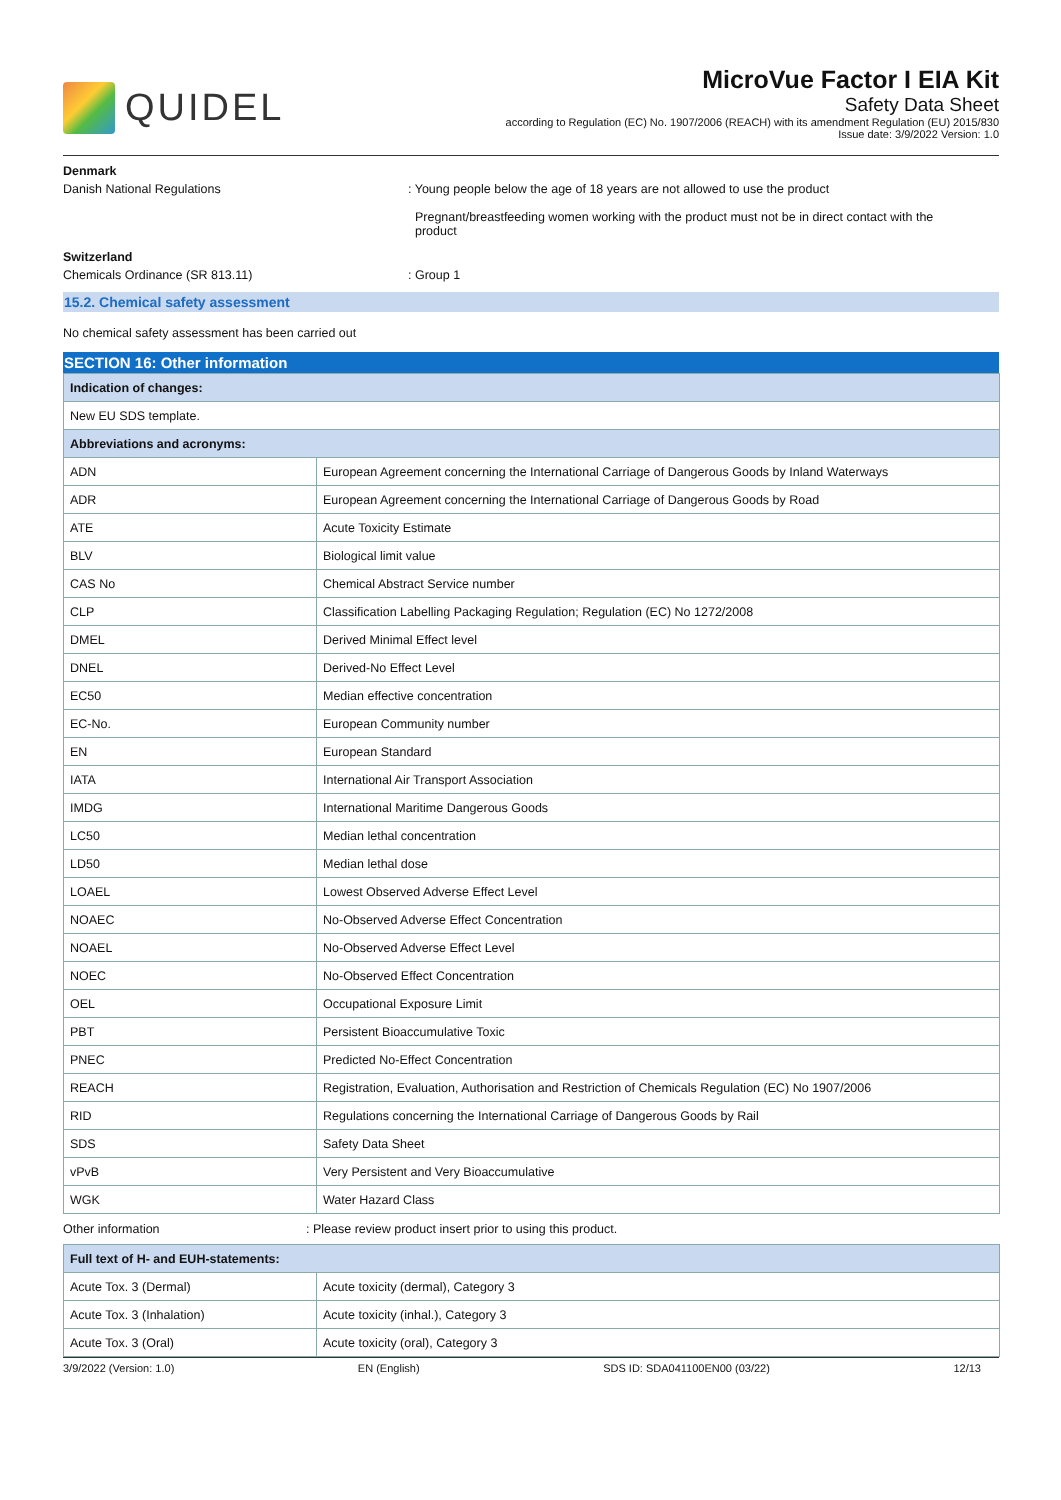QUIDEL
MicroVue Factor I EIA Kit
Safety Data Sheet
according to Regulation (EC) No. 1907/2006 (REACH) with its amendment Regulation (EU) 2015/830
Issue date: 3/9/2022 Version: 1.0
Denmark
Danish National Regulations : Young people below the age of 18 years are not allowed to use the product
Pregnant/breastfeeding women working with the product must not be in direct contact with the
product
Switzerland
Chemicals Ordinance (SR 813.11) : Group 1
15.2. Chemical safety assessment
No chemical safety assessment has been carried out
SECTION 16: Other information
| Indication of changes: | |
| --- | --- |
| New EU SDS template. | |
| Abbreviations and acronyms: | |
| ADN | European Agreement concerning the International Carriage of Dangerous Goods by Inland Waterways |
| ADR | European Agreement concerning the International Carriage of Dangerous Goods by Road |
| ATE | Acute Toxicity Estimate |
| BLV | Biological limit value |
| CAS No | Chemical Abstract Service number |
| CLP | Classification Labelling Packaging Regulation; Regulation (EC) No 1272/2008 |
| DMEL | Derived Minimal Effect level |
| DNEL | Derived-No Effect Level |
| EC50 | Median effective concentration |
| EC-No. | European Community number |
| EN | European Standard |
| IATA | International Air Transport Association |
| IMDG | International Maritime Dangerous Goods |
| LC50 | Median lethal concentration |
| LD50 | Median lethal dose |
| LOAEL | Lowest Observed Adverse Effect Level |
| NOAEC | No-Observed Adverse Effect Concentration |
| NOAEL | No-Observed Adverse Effect Level |
| NOEC | No-Observed Effect Concentration |
| OEL | Occupational Exposure Limit |
| PBT | Persistent Bioaccumulative Toxic |
| PNEC | Predicted No-Effect Concentration |
| REACH | Registration, Evaluation, Authorisation and Restriction of Chemicals Regulation (EC) No 1907/2006 |
| RID | Regulations concerning the International Carriage of Dangerous Goods by Rail |
| SDS | Safety Data Sheet |
| vPvB | Very Persistent and Very Bioaccumulative |
| WGK | Water Hazard Class |
Other information : Please review product insert prior to using this product.
| Full text of H- and EUH-statements: | |
| --- | --- |
| Acute Tox. 3 (Dermal) | Acute toxicity (dermal), Category 3 |
| Acute Tox. 3 (Inhalation) | Acute toxicity (inhal.), Category 3 |
| Acute Tox. 3 (Oral) | Acute toxicity (oral), Category 3 |
3/9/2022 (Version: 1.0) EN (English) SDS ID: SDA041100EN00 (03/22) 12/13